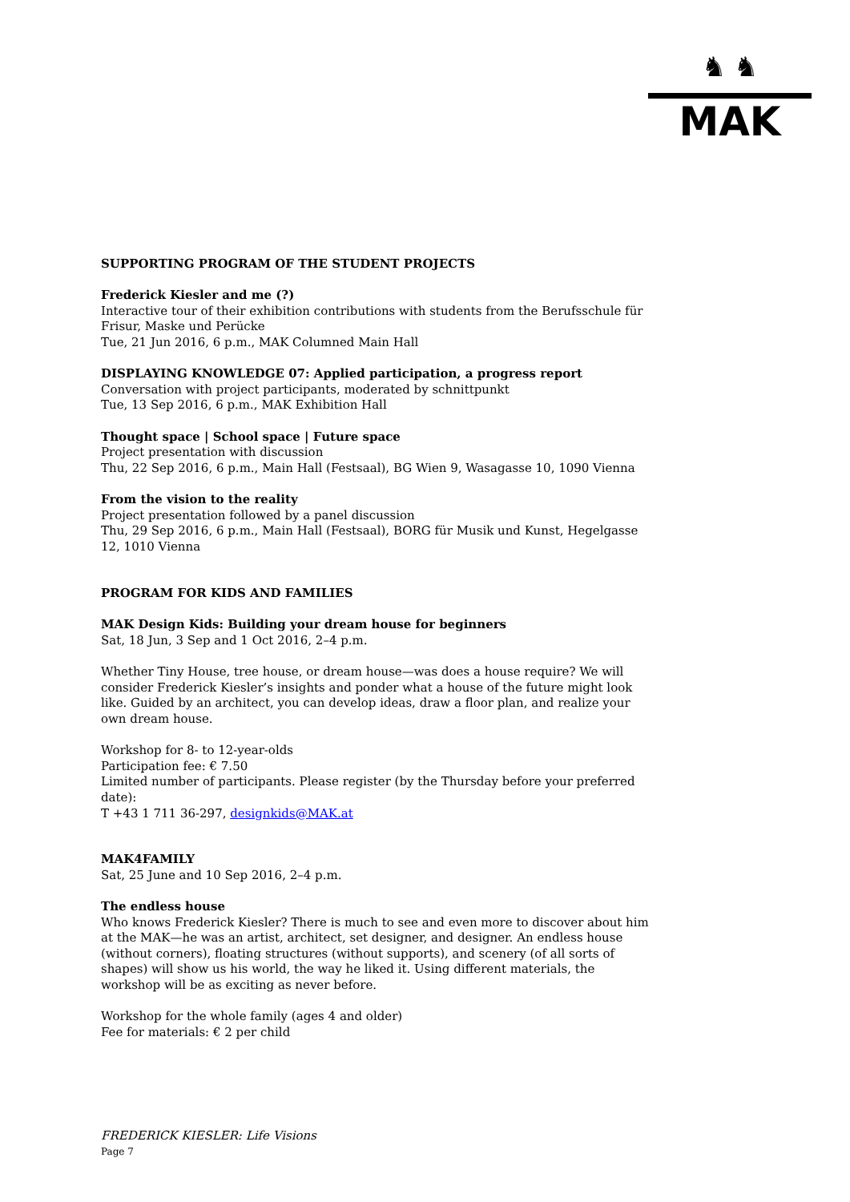♞ ♞
MAK
SUPPORTING PROGRAM OF THE STUDENT PROJECTS
Frederick Kiesler and me (?)
Interactive tour of their exhibition contributions with students from the Berufsschule für Frisur, Maske und Perücke
Tue, 21 Jun 2016, 6 p.m., MAK Columned Main Hall
DISPLAYING KNOWLEDGE 07: Applied participation, a progress report
Conversation with project participants, moderated by schnittpunkt
Tue, 13 Sep 2016, 6 p.m., MAK Exhibition Hall
Thought space | School space | Future space
Project presentation with discussion
Thu, 22 Sep 2016, 6 p.m., Main Hall (Festsaal), BG Wien 9, Wasagasse 10, 1090 Vienna
From the vision to the reality
Project presentation followed by a panel discussion
Thu, 29 Sep 2016, 6 p.m., Main Hall (Festsaal), BORG für Musik und Kunst, Hegelgasse 12, 1010 Vienna
PROGRAM FOR KIDS AND FAMILIES
MAK Design Kids: Building your dream house for beginners
Sat, 18 Jun, 3 Sep and 1 Oct 2016, 2–4 p.m.
Whether Tiny House, tree house, or dream house—was does a house require? We will consider Frederick Kiesler’s insights and ponder what a house of the future might look like. Guided by an architect, you can develop ideas, draw a floor plan, and realize your own dream house.
Workshop for 8- to 12-year-olds
Participation fee: € 7.50
Limited number of participants. Please register (by the Thursday before your preferred date):
T +43 1 711 36-297, designkids@MAK.at
MAK4FAMILY
Sat, 25 June and 10 Sep 2016, 2–4 p.m.
The endless house
Who knows Frederick Kiesler? There is much to see and even more to discover about him at the MAK—he was an artist, architect, set designer, and designer. An endless house (without corners), floating structures (without supports), and scenery (of all sorts of shapes) will show us his world, the way he liked it. Using different materials, the workshop will be as exciting as never before.
Workshop for the whole family (ages 4 and older)
Fee for materials: € 2 per child
FREDERICK KIESLER: Life Visions
Page 7